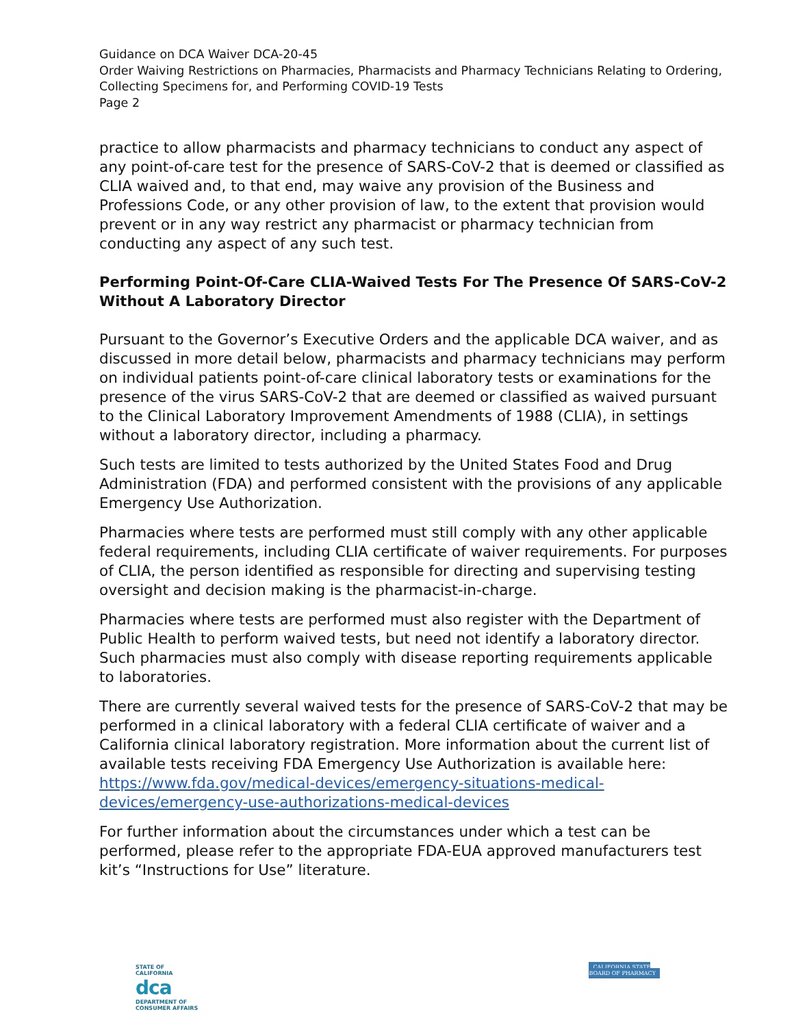Guidance on DCA Waiver DCA-20-45
Order Waiving Restrictions on Pharmacies, Pharmacists and Pharmacy Technicians Relating to Ordering, Collecting Specimens for, and Performing COVID-19 Tests
Page 2
practice to allow pharmacists and pharmacy technicians to conduct any aspect of any point-of-care test for the presence of SARS-CoV-2 that is deemed or classified as CLIA waived and, to that end, may waive any provision of the Business and Professions Code, or any other provision of law, to the extent that provision would prevent or in any way restrict any pharmacist or pharmacy technician from conducting any aspect of any such test.
Performing Point-Of-Care CLIA-Waived Tests For The Presence Of SARS-CoV-2 Without A Laboratory Director
Pursuant to the Governor’s Executive Orders and the applicable DCA waiver, and as discussed in more detail below, pharmacists and pharmacy technicians may perform on individual patients point-of-care clinical laboratory tests or examinations for the presence of the virus SARS-CoV-2 that are deemed or classified as waived pursuant to the Clinical Laboratory Improvement Amendments of 1988 (CLIA), in settings without a laboratory director, including a pharmacy.
Such tests are limited to tests authorized by the United States Food and Drug Administration (FDA) and performed consistent with the provisions of any applicable Emergency Use Authorization.
Pharmacies where tests are performed must still comply with any other applicable federal requirements, including CLIA certificate of waiver requirements. For purposes of CLIA, the person identified as responsible for directing and supervising testing oversight and decision making is the pharmacist-in-charge.
Pharmacies where tests are performed must also register with the Department of Public Health to perform waived tests, but need not identify a laboratory director. Such pharmacies must also comply with disease reporting requirements applicable to laboratories.
There are currently several waived tests for the presence of SARS-CoV-2 that may be performed in a clinical laboratory with a federal CLIA certificate of waiver and a California clinical laboratory registration. More information about the current list of available tests receiving FDA Emergency Use Authorization is available here: https://www.fda.gov/medical-devices/emergency-situations-medical-devices/emergency-use-authorizations-medical-devices
For further information about the circumstances under which a test can be performed, please refer to the appropriate FDA-EUA approved manufacturers test kit’s “Instructions for Use” literature.
STATE OF CALIFORNIA
dca
DEPARTMENT OF CONSUMER AFFAIRS
CALIFORNIA STATE
BOARD OF PHARMACY